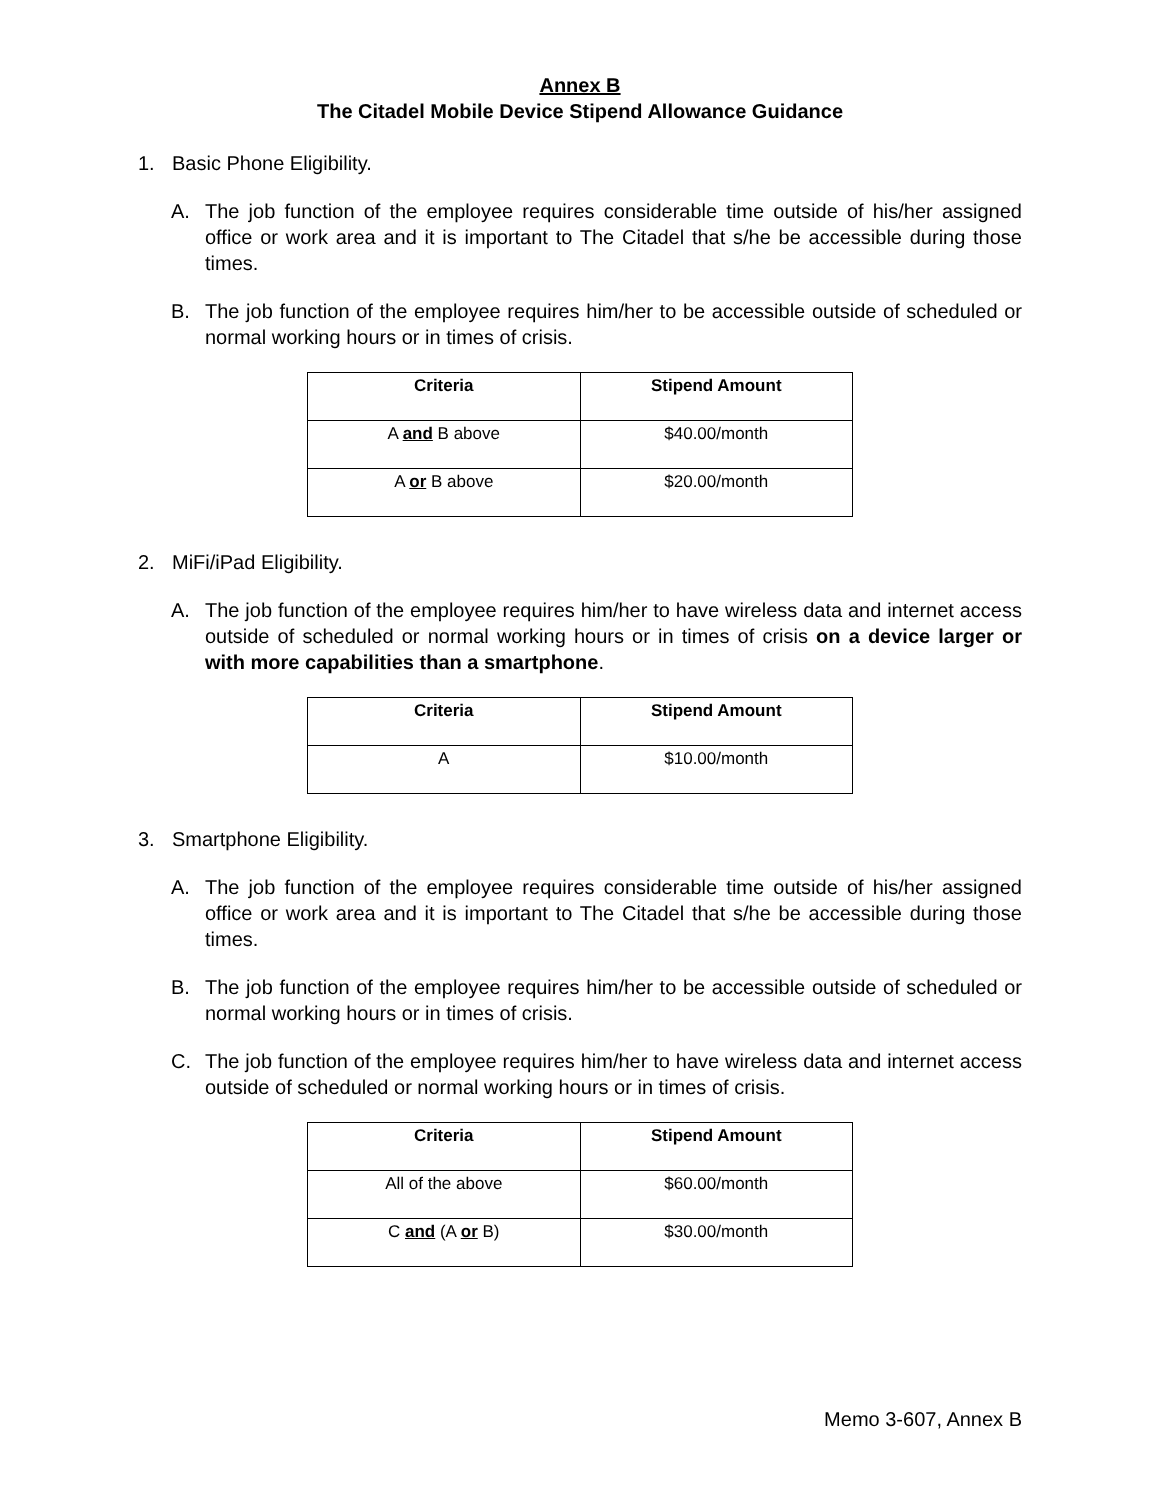Annex B
The Citadel Mobile Device Stipend Allowance Guidance
1. Basic Phone Eligibility.
A. The job function of the employee requires considerable time outside of his/her assigned office or work area and it is important to The Citadel that s/he be accessible during those times.
B. The job function of the employee requires him/her to be accessible outside of scheduled or normal working hours or in times of crisis.
| Criteria | Stipend Amount |
| --- | --- |
| A and B above | $40.00/month |
| A or B above | $20.00/month |
2. MiFi/iPad Eligibility.
A. The job function of the employee requires him/her to have wireless data and internet access outside of scheduled or normal working hours or in times of crisis on a device larger or with more capabilities than a smartphone.
| Criteria | Stipend Amount |
| --- | --- |
| A | $10.00/month |
3. Smartphone Eligibility.
A. The job function of the employee requires considerable time outside of his/her assigned office or work area and it is important to The Citadel that s/he be accessible during those times.
B. The job function of the employee requires him/her to be accessible outside of scheduled or normal working hours or in times of crisis.
C. The job function of the employee requires him/her to have wireless data and internet access outside of scheduled or normal working hours or in times of crisis.
| Criteria | Stipend Amount |
| --- | --- |
| All of the above | $60.00/month |
| C and (A or B) | $30.00/month |
Memo 3-607, Annex B